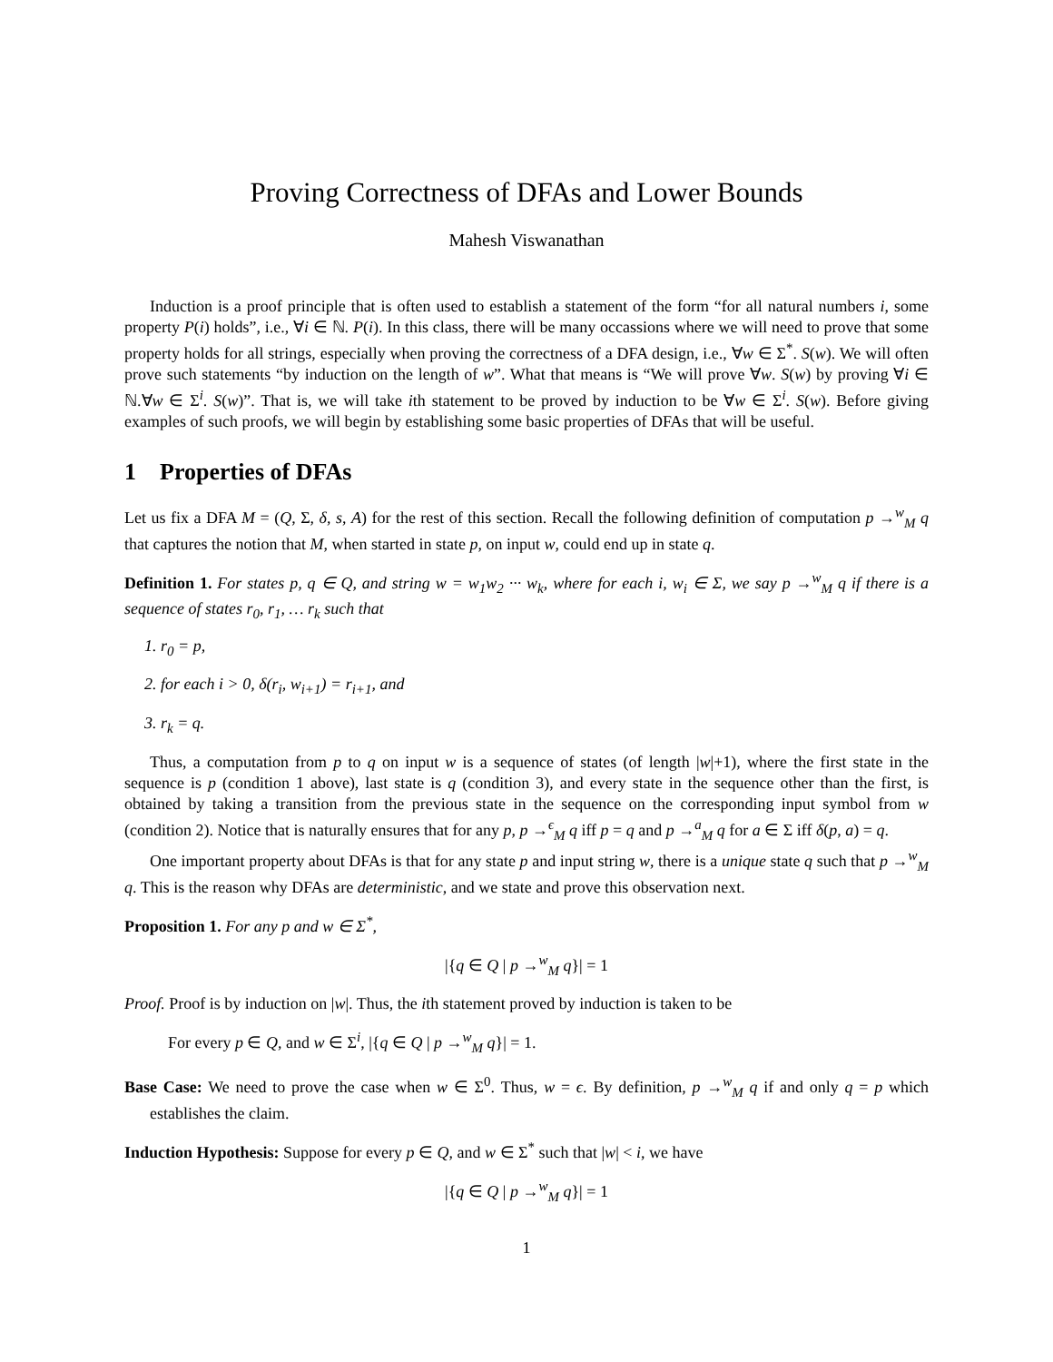Proving Correctness of DFAs and Lower Bounds
Mahesh Viswanathan
Induction is a proof principle that is often used to establish a statement of the form “for all natural numbers i, some property P(i) holds”, i.e., ∀i ∈ ℕ. P(i). In this class, there will be many occassions where we will need to prove that some property holds for all strings, especially when proving the correctness of a DFA design, i.e., ∀w ∈ Σ<sup>*</sup>. S(w). We will often prove such statements “by induction on the length of w”. What that means is “We will prove ∀w. S(w) by proving ∀i ∈ ℕ.∀w ∈ Σ<sup>i</sup>. S(w)”. That is, we will take ith statement to be proved by induction to be ∀w ∈ Σ<sup>i</sup>. S(w). Before giving examples of such proofs, we will begin by establishing some basic properties of DFAs that will be useful.
1 Properties of DFAs
Let us fix a DFA M = (Q, Σ, δ, s, A) for the rest of this section. Recall the following definition of computation p →<sup>w</sup><sub>M</sub> q that captures the notion that M, when started in state p, on input w, could end up in state q.
Definition 1. For states p, q ∈ Q, and string w = w<sub>1</sub>w<sub>2</sub> ··· w<sub>k</sub>, where for each i, w<sub>i</sub> ∈ Σ, we say p →<sup>w</sup><sub>M</sub> q if there is a sequence of states r<sub>0</sub>, r<sub>1</sub>, … r<sub>k</sub> such that
1. r<sub>0</sub> = p,
2. for each i > 0, δ(r<sub>i</sub>, w<sub>i+1</sub>) = r<sub>i+1</sub>, and
3. r<sub>k</sub> = q.
Thus, a computation from p to q on input w is a sequence of states (of length |w|+1), where the first state in the sequence is p (condition 1 above), last state is q (condition 3), and every state in the sequence other than the first, is obtained by taking a transition from the previous state in the sequence on the corresponding input symbol from w (condition 2). Notice that is naturally ensures that for any p, p →<sup>ϵ</sup><sub>M</sub> q iff p = q and p →<sup>a</sup><sub>M</sub> q for a ∈ Σ iff δ(p, a) = q.
One important property about DFAs is that for any state p and input string w, there is a unique state q such that p →<sup>w</sup><sub>M</sub> q. This is the reason why DFAs are deterministic, and we state and prove this observation next.
Proposition 1. For any p and w ∈ Σ<sup>*</sup>,
|{q ∈ Q | p →<sup>w</sup><sub>M</sub> q}| = 1
Proof. Proof is by induction on |w|. Thus, the ith statement proved by induction is taken to be
For every p ∈ Q, and w ∈ Σ<sup>i</sup>, |{q ∈ Q | p →<sup>w</sup><sub>M</sub> q}| = 1.
Base Case: We need to prove the case when w ∈ Σ<sup>0</sup>. Thus, w = ϵ. By definition, p →<sup>w</sup><sub>M</sub> q if and only q = p which establishes the claim.
Induction Hypothesis: Suppose for every p ∈ Q, and w ∈ Σ<sup>*</sup> such that |w| < i, we have
|{q ∈ Q | p →<sup>w</sup><sub>M</sub> q}| = 1
1